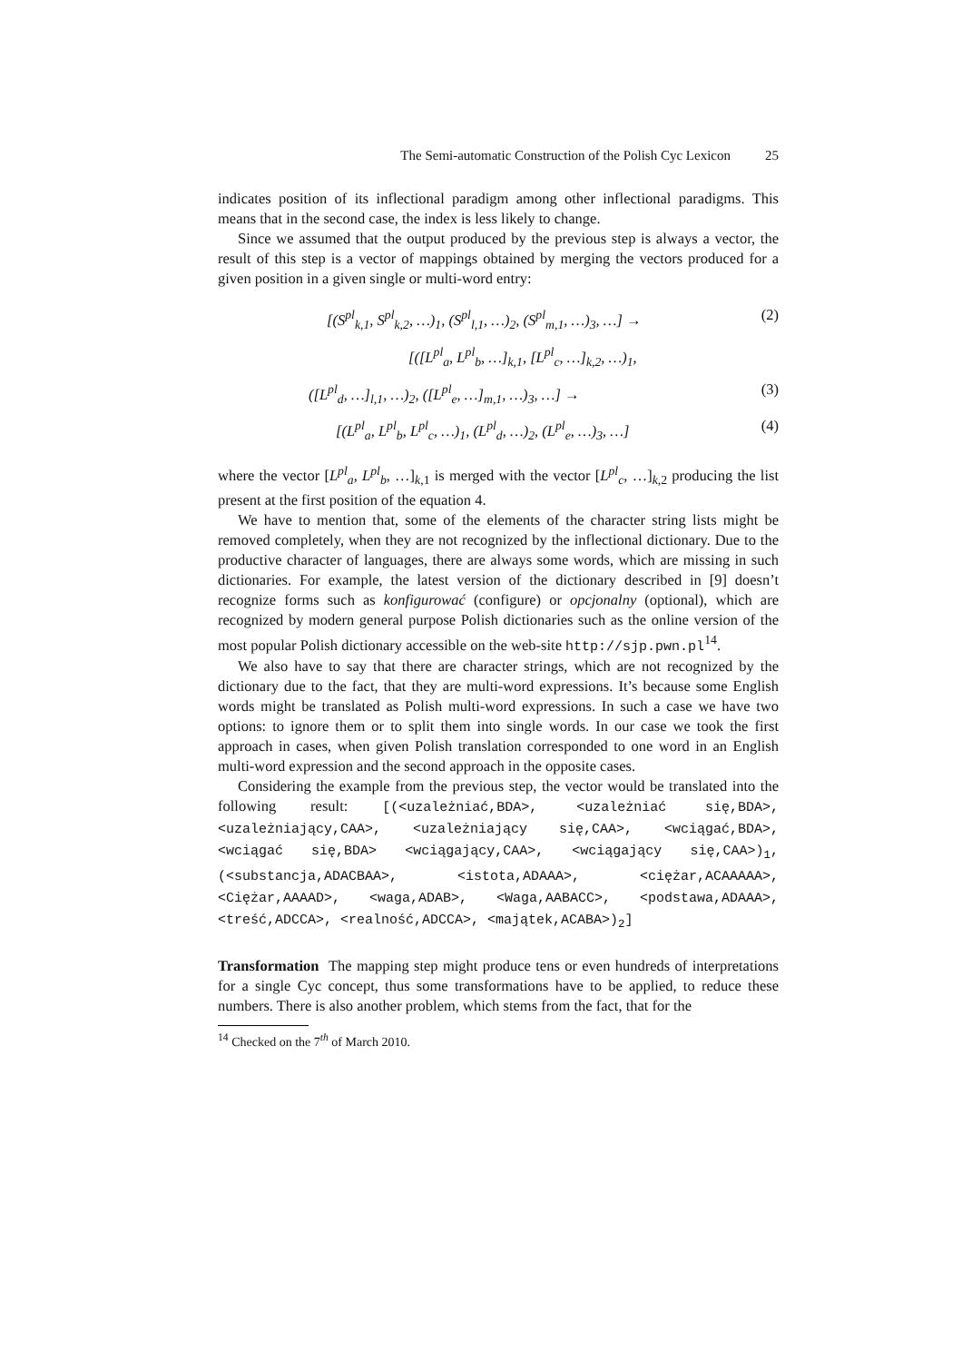The Semi-automatic Construction of the Polish Cyc Lexicon 25
indicates position of its inflectional paradigm among other inflectional paradigms. This means that in the second case, the index is less likely to change.
Since we assumed that the output produced by the previous step is always a vector, the result of this step is a vector of mappings obtained by merging the vectors produced for a given position in a given single or multi-word entry:
[(S<sup>pl</sup><sub>k,1</sub>, S<sup>pl</sup><sub>k,2</sub>, …)<sub>1</sub>, (S<sup>pl</sup><sub>l,1</sub>, …)<sub>2</sub>, (S<sup>pl</sup><sub>m,1</sub>, …)<sub>3</sub>, …] → (2)
[([L<sup>pl</sup><sub>a</sub>, L<sup>pl</sup><sub>b</sub>, …]<sub>k,1</sub>, [L<sup>pl</sup><sub>c</sub>, …]<sub>k,2</sub>, …)<sub>1</sub>,
([L<sup>pl</sup><sub>d</sub>, …]<sub>l,1</sub>, …)<sub>2</sub>, ([L<sup>pl</sup><sub>e</sub>, …]<sub>m,1</sub>, …)<sub>3</sub>, …] → (3)
[(L<sup>pl</sup><sub>a</sub>, L<sup>pl</sup><sub>b</sub>, L<sup>pl</sup><sub>c</sub>, …)<sub>1</sub>, (L<sup>pl</sup><sub>d</sub>, …)<sub>2</sub>, (L<sup>pl</sup><sub>e</sub>, …)<sub>3</sub>, …] (4)
where the vector [L<sup>pl</sup><sub>a</sub>, L<sup>pl</sup><sub>b</sub>, …]<sub>k,1</sub> is merged with the vector [L<sup>pl</sup><sub>c</sub>, …]<sub>k,2</sub> producing the list present at the first position of the equation 4.
We have to mention that, some of the elements of the character string lists might be removed completely, when they are not recognized by the inflectional dictionary. Due to the productive character of languages, there are always some words, which are missing in such dictionaries. For example, the latest version of the dictionary described in [9] doesn’t recognize forms such as konfigurować (configure) or opcjonalny (optional), which are recognized by modern general purpose Polish dictionaries such as the online version of the most popular Polish dictionary accessible on the web-site http://sjp.pwn.pl<sup>14</sup>.
We also have to say that there are character strings, which are not recognized by the dictionary due to the fact, that they are multi-word expressions. It’s because some English words might be translated as Polish multi-word expressions. In such a case we have two options: to ignore them or to split them into single words. In our case we took the first approach in cases, when given Polish translation corresponded to one word in an English multi-word expression and the second approach in the opposite cases.
Considering the example from the previous step, the vector would be translated into the following result: [(<uzależniać,BDA>, <uzależniać się,BDA>, <uzależniający,CAA>, <uzależniający się,CAA>, <wciągać,BDA>, <wciągać się,BDA> <wciągający,CAA>, <wciągający się,CAA>)<sub>1</sub>, (<substancja,ADACBAA>, <istota,ADAAA>, <ciężar,ACAAAAA>, <Ciężar,AAAAD>, <waga,ADAB>, <Waga,AABACC>, <podstawa,ADAAA>, <treść,ADCCA>, <realność,ADCCA>, <majątek,ACABA>)<sub>2</sub>]
Transformation The mapping step might produce tens or even hundreds of interpretations for a single Cyc concept, thus some transformations have to be applied, to reduce these numbers. There is also another problem, which stems from the fact, that for the
<sup>14</sup> Checked on the 7<sup>th</sup> of March 2010.